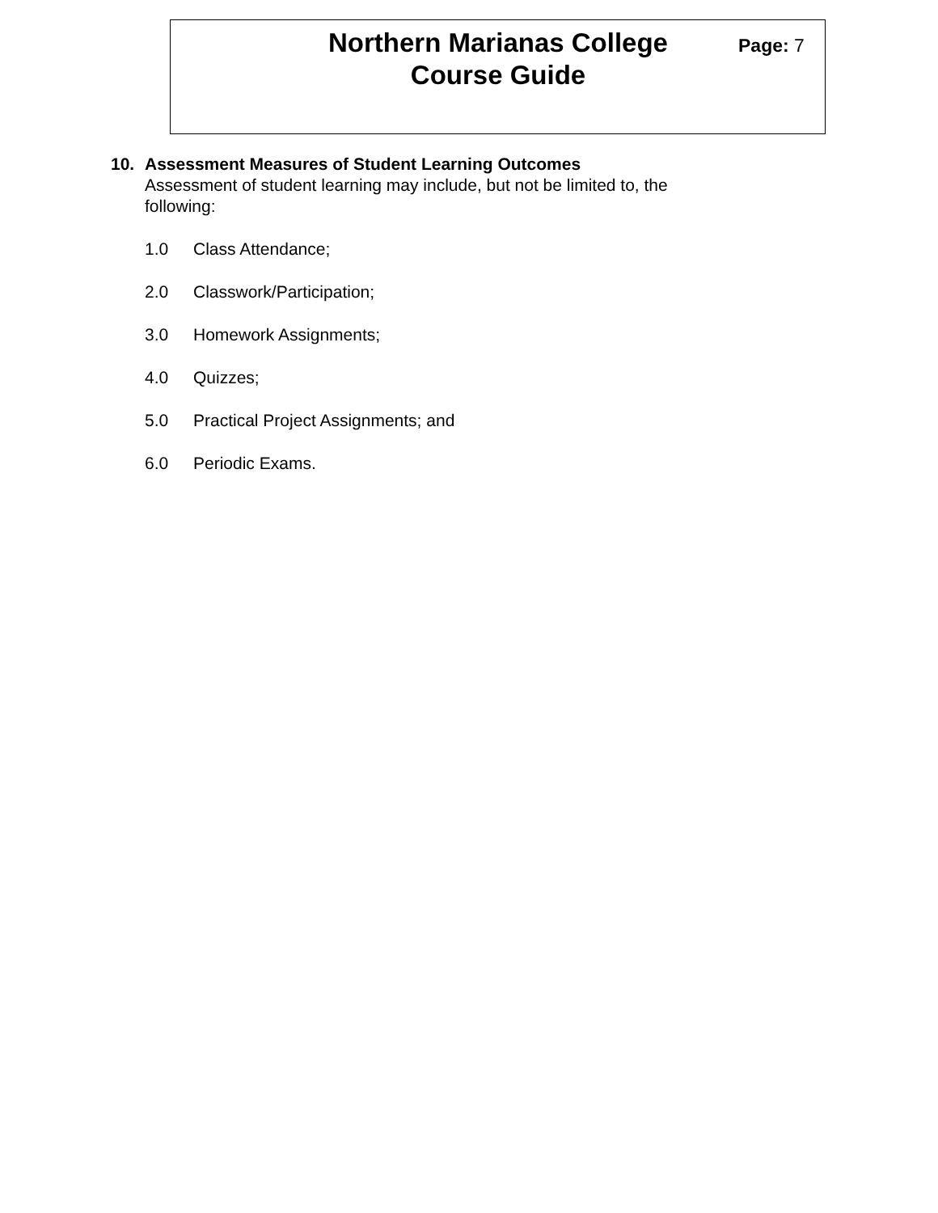Northern Marianas College
Course Guide
Page: 7
10. Assessment Measures of Student Learning Outcomes
Assessment of student learning may include, but not be limited to, the following:
1.0 Class Attendance;
2.0 Classwork/Participation;
3.0 Homework Assignments;
4.0 Quizzes;
5.0 Practical Project Assignments; and
6.0 Periodic Exams.